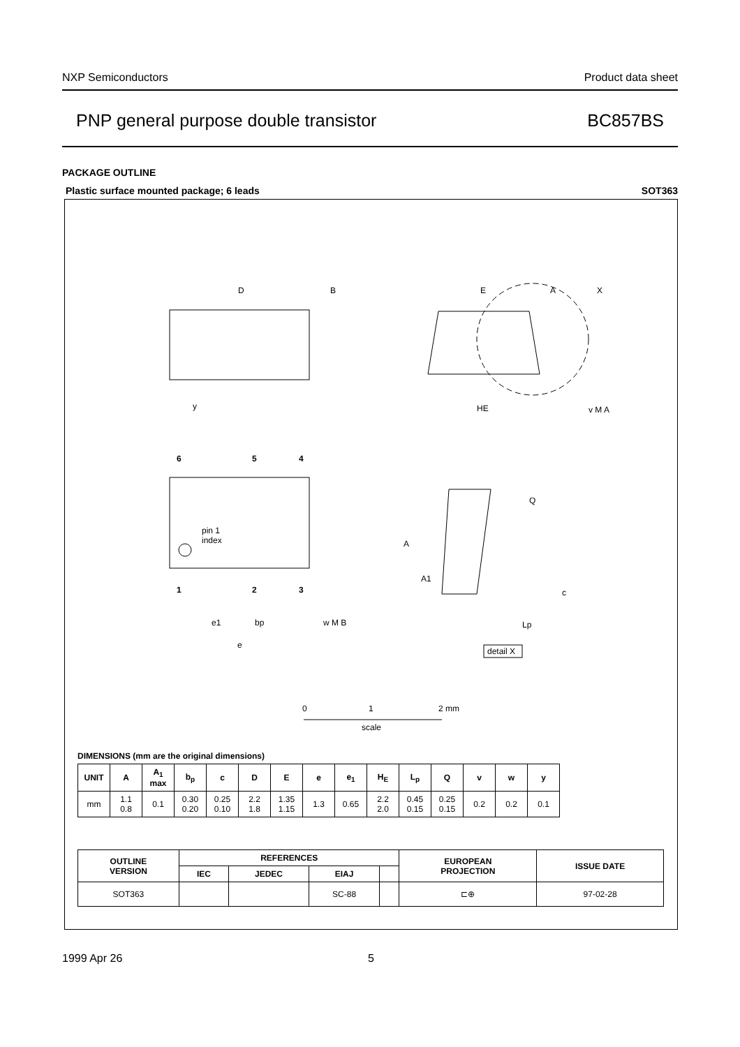NXP Semiconductors Product data sheet
PNP general purpose double transistor BC857BS
PACKAGE OUTLINE
Plastic surface mounted package; 6 leads SOT363
D
B
E
A
X
HE
v M A
6
5
4
pin 1
index
1
2
3
e1
bp
w M B
e
y
A
A1
Q
c
Lp
detail X
0
1
2 mm
scale
DIMENSIONS (mm are the original dimensions)
| UNIT | A | A<sub>1</sub> max | b<sub>p</sub> | c | D | E | e | e<sub>1</sub> | H<sub>E</sub> | L<sub>p</sub> | Q | v | w | y |
| --- | --- | --- | --- | --- | --- | --- | --- | --- | --- | --- | --- | --- | --- | --- |
| mm | 1.1 0.8 | 0.1 | 0.30 0.20 | 0.25 0.10 | 2.2 1.8 | 1.35 1.15 | 1.3 | 0.65 | 2.2 2.0 | 0.45 0.15 | 0.25 0.15 | 0.2 | 0.2 | 0.1 |
| OUTLINE VERSION | REFERENCES | | | | EUROPEAN PROJECTION | ISSUE DATE |
| --- | --- | --- | --- | --- | --- | --- |
| | IEC | JEDEC | EIAJ | | | |
| SOT363 | | | SC-88 | | ⊏⊕ | 97-02-28 |
1999 Apr 26 5